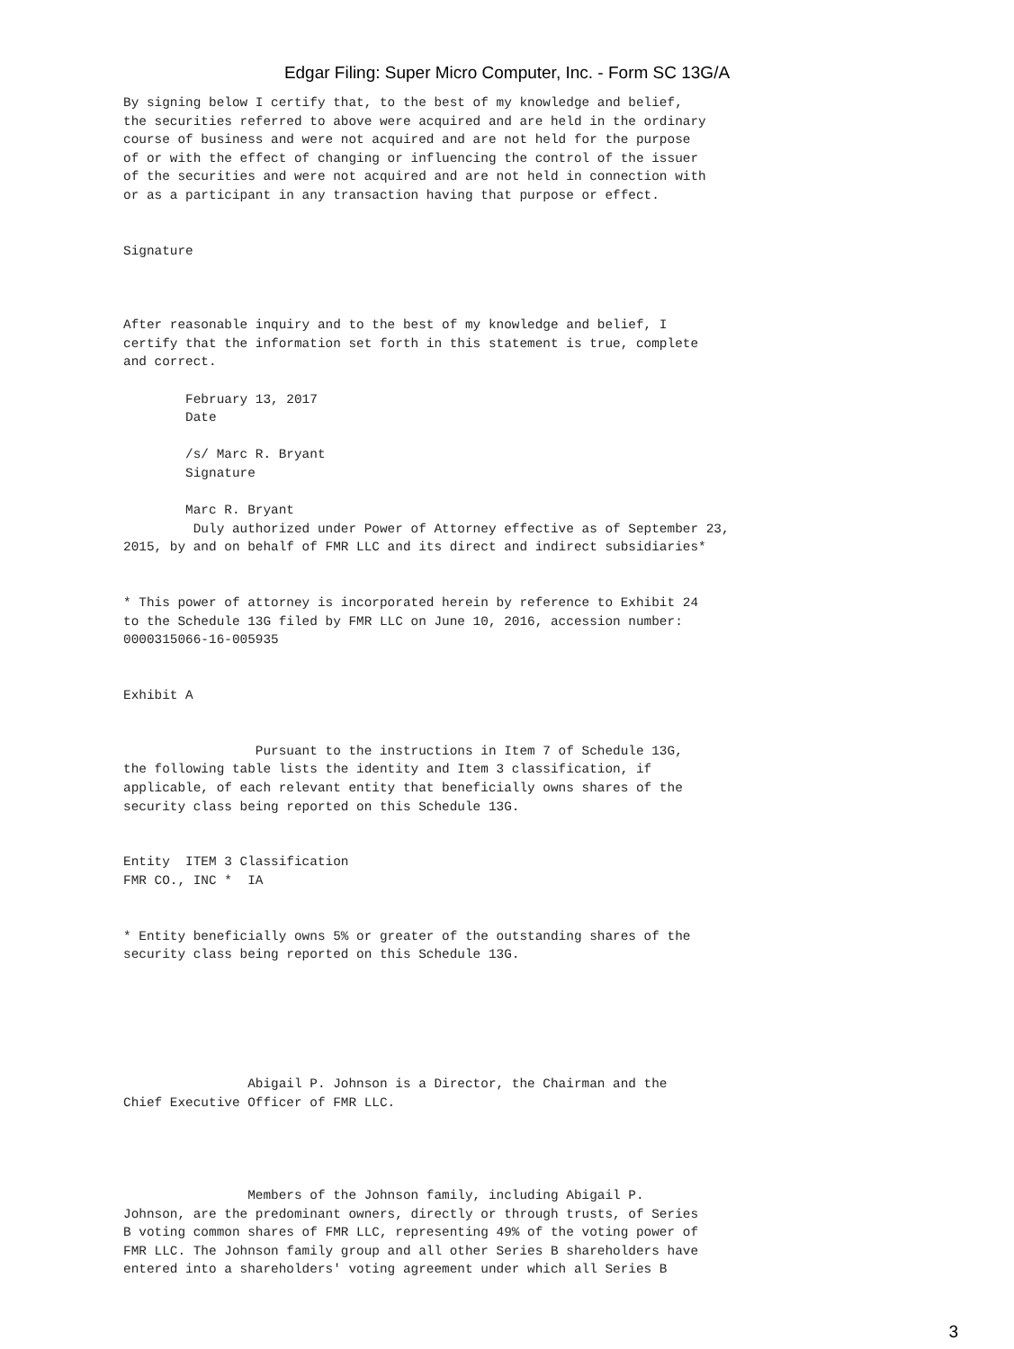Edgar Filing: Super Micro Computer, Inc. - Form SC 13G/A
By signing below I certify that, to the best of my knowledge and belief,
the securities referred to above were acquired and are held in the ordinary
course of business and were not acquired and are not held for the purpose
of or with the effect of changing or influencing the control of the issuer
of the securities and were not acquired and are not held in connection with
or as a participant in any transaction having that purpose or effect.


Signature



After reasonable inquiry and to the best of my knowledge and belief, I
certify that the information set forth in this statement is true, complete
and correct.

        February 13, 2017
        Date

        /s/ Marc R. Bryant
        Signature

        Marc R. Bryant
         Duly authorized under Power of Attorney effective as of September 23,
2015, by and on behalf of FMR LLC and its direct and indirect subsidiaries*


* This power of attorney is incorporated herein by reference to Exhibit 24
to the Schedule 13G filed by FMR LLC on June 10, 2016, accession number:
0000315066-16-005935


Exhibit A


                 Pursuant to the instructions in Item 7 of Schedule 13G,
the following table lists the identity and Item 3 classification, if
applicable, of each relevant entity that beneficially owns shares of the
security class being reported on this Schedule 13G.


Entity  ITEM 3 Classification
FMR CO., INC *  IA


* Entity beneficially owns 5% or greater of the outstanding shares of the
security class being reported on this Schedule 13G.






                Abigail P. Johnson is a Director, the Chairman and the
Chief Executive Officer of FMR LLC.




                Members of the Johnson family, including Abigail P.
Johnson, are the predominant owners, directly or through trusts, of Series
B voting common shares of FMR LLC, representing 49% of the voting power of
FMR LLC. The Johnson family group and all other Series B shareholders have
entered into a shareholders' voting agreement under which all Series B
3